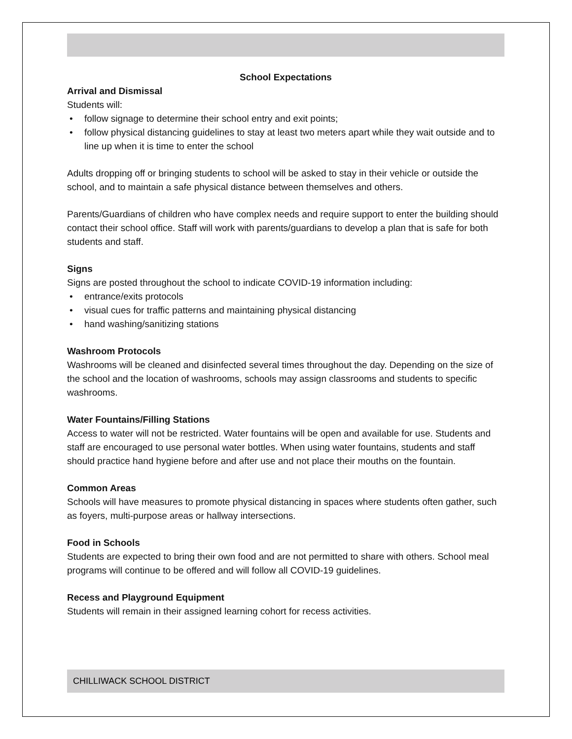School Expectations
Arrival and Dismissal
Students will:
• follow signage to determine their school entry and exit points;
• follow physical distancing guidelines to stay at least two meters apart while they wait outside and to line up when it is time to enter the school
Adults dropping off or bringing students to school will be asked to stay in their vehicle or outside the school, and to maintain a safe physical distance between themselves and others.
Parents/Guardians of children who have complex needs and require support to enter the building should contact their school office. Staff will work with parents/guardians to develop a plan that is safe for both students and staff.
Signs
Signs are posted throughout the school to indicate COVID-19 information including:
• entrance/exits protocols
• visual cues for traffic patterns and maintaining physical distancing
• hand washing/sanitizing stations
Washroom Protocols
Washrooms will be cleaned and disinfected several times throughout the day. Depending on the size of the school and the location of washrooms, schools may assign classrooms and students to specific washrooms.
Water Fountains/Filling Stations
Access to water will not be restricted. Water fountains will be open and available for use. Students and staff are encouraged to use personal water bottles. When using water fountains, students and staff should practice hand hygiene before and after use and not place their mouths on the fountain.
Common Areas
Schools will have measures to promote physical distancing in spaces where students often gather, such as foyers, multi-purpose areas or hallway intersections.
Food in Schools
Students are expected to bring their own food and are not permitted to share with others. School meal programs will continue to be offered and will follow all COVID-19 guidelines.
Recess and Playground Equipment
Students will remain in their assigned learning cohort for recess activities.
CHILLIWACK SCHOOL DISTRICT